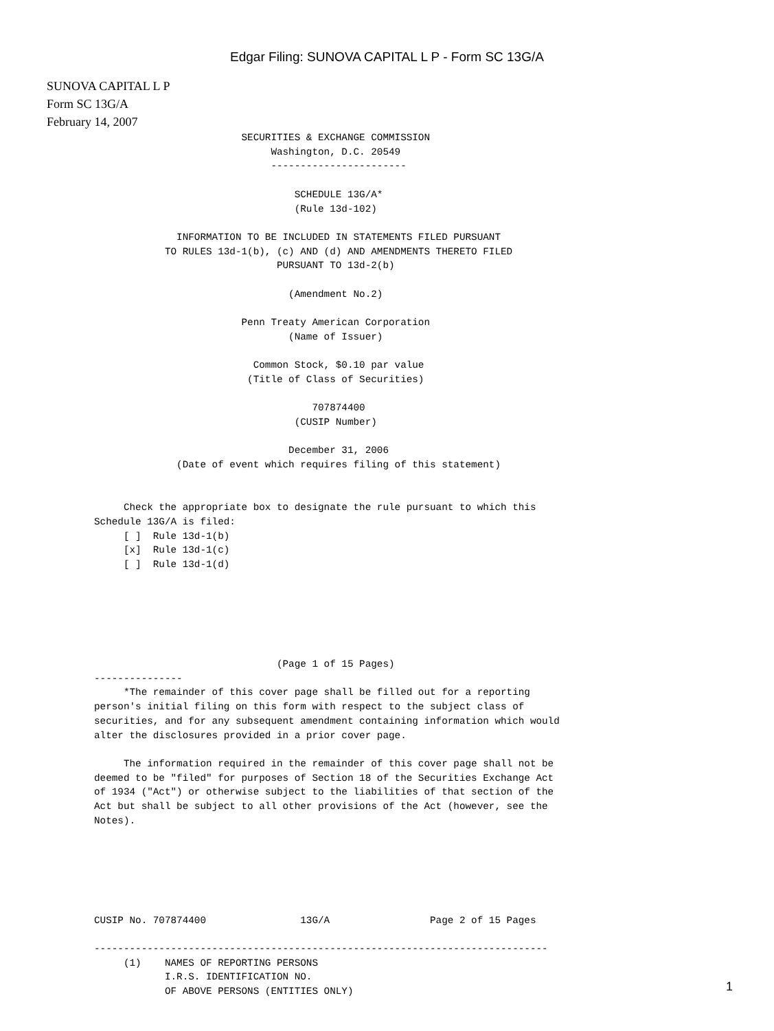Edgar Filing: SUNOVA CAPITAL L P - Form SC 13G/A
SUNOVA CAPITAL L P
Form SC 13G/A
February 14, 2007
                         SECURITIES & EXCHANGE COMMISSION
                              Washington, D.C. 20549
                              -----------------------

                                  SCHEDULE 13G/A*
                                  (Rule 13d-102)

              INFORMATION TO BE INCLUDED IN STATEMENTS FILED PURSUANT
            TO RULES 13d-1(b), (c) AND (d) AND AMENDMENTS THERETO FILED
                               PURSUANT TO 13d-2(b)

                                 (Amendment No.2)

                         Penn Treaty American Corporation
                                 (Name of Issuer)

                           Common Stock, $0.10 par value
                          (Title of Class of Securities)

                                     707874400
                                  (CUSIP Number)

                                 December 31, 2006
              (Date of event which requires filing of this statement)


     Check the appropriate box to designate the rule pursuant to which this
Schedule 13G/A is filed:
     [ ]  Rule 13d-1(b)
     [x]  Rule 13d-1(c)
     [ ]  Rule 13d-1(d)






                               (Page 1 of 15 Pages)
---------------
     *The remainder of this cover page shall be filled out for a reporting
person's initial filing on this form with respect to the subject class of
securities, and for any subsequent amendment containing information which would
alter the disclosures provided in a prior cover page.

     The information required in the remainder of this cover page shall not be
deemed to be "filed" for purposes of Section 18 of the Securities Exchange Act
of 1934 ("Act") or otherwise subject to the liabilities of that section of the
Act but shall be subject to all other provisions of the Act (however, see the
Notes).






CUSIP No. 707874400                13G/A                 Page 2 of 15 Pages

-----------------------------------------------------------------------------
     (1)    NAMES OF REPORTING PERSONS
            I.R.S. IDENTIFICATION NO.
            OF ABOVE PERSONS (ENTITIES ONLY)
1